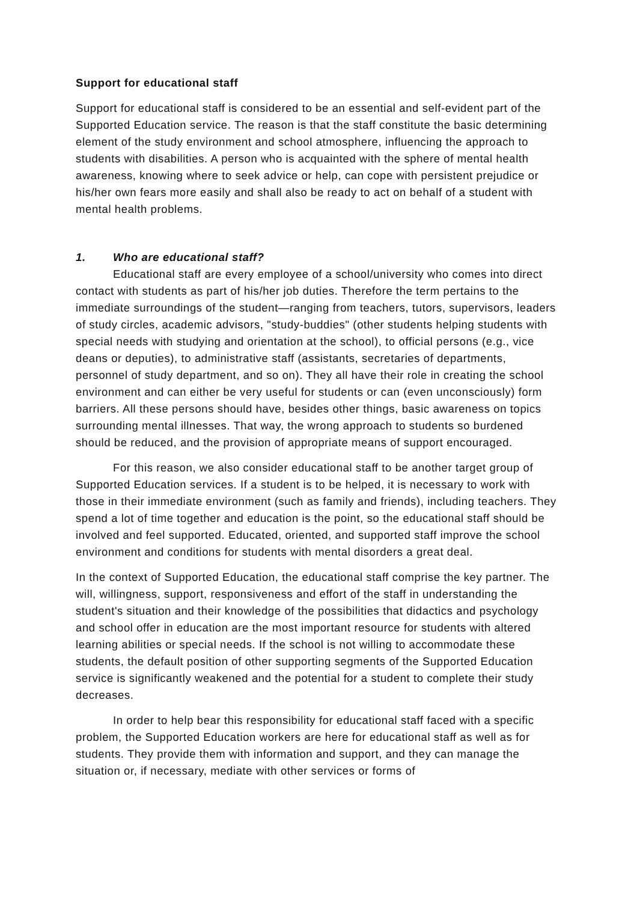Support for educational staff
Support for educational staff is considered to be an essential and self-evident part of the Supported Education service. The reason is that the staff constitute the basic determining element of the study environment and school atmosphere, influencing the approach to students with disabilities. A person who is acquainted with the sphere of mental health awareness, knowing where to seek advice or help, can cope with persistent prejudice or his/her own fears more easily and shall also be ready to act on behalf of a student with mental health problems.
1. Who are educational staff?
Educational staff are every employee of a school/university who comes into direct contact with students as part of his/her job duties. Therefore the term pertains to the immediate surroundings of the student—ranging from teachers, tutors, supervisors, leaders of study circles, academic advisors, "study-buddies" (other students helping students with special needs with studying and orientation at the school), to official persons (e.g., vice deans or deputies), to administrative staff (assistants, secretaries of departments, personnel of study department, and so on). They all have their role in creating the school environment and can either be very useful for students or can (even unconsciously) form barriers. All these persons should have, besides other things, basic awareness on topics surrounding mental illnesses. That way, the wrong approach to students so burdened should be reduced, and the provision of appropriate means of support encouraged.
For this reason, we also consider educational staff to be another target group of Supported Education services. If a student is to be helped, it is necessary to work with those in their immediate environment (such as family and friends), including teachers. They spend a lot of time together and education is the point, so the educational staff should be involved and feel supported. Educated, oriented, and supported staff improve the school environment and conditions for students with mental disorders a great deal.
In the context of Supported Education, the educational staff comprise the key partner. The will, willingness, support, responsiveness and effort of the staff in understanding the student's situation and their knowledge of the possibilities that didactics and psychology and school offer in education are the most important resource for students with altered learning abilities or special needs. If the school is not willing to accommodate these students, the default position of other supporting segments of the Supported Education service is significantly weakened and the potential for a student to complete their study decreases.
In order to help bear this responsibility for educational staff faced with a specific problem, the Supported Education workers are here for educational staff as well as for students. They provide them with information and support, and they can manage the situation or, if necessary, mediate with other services or forms of